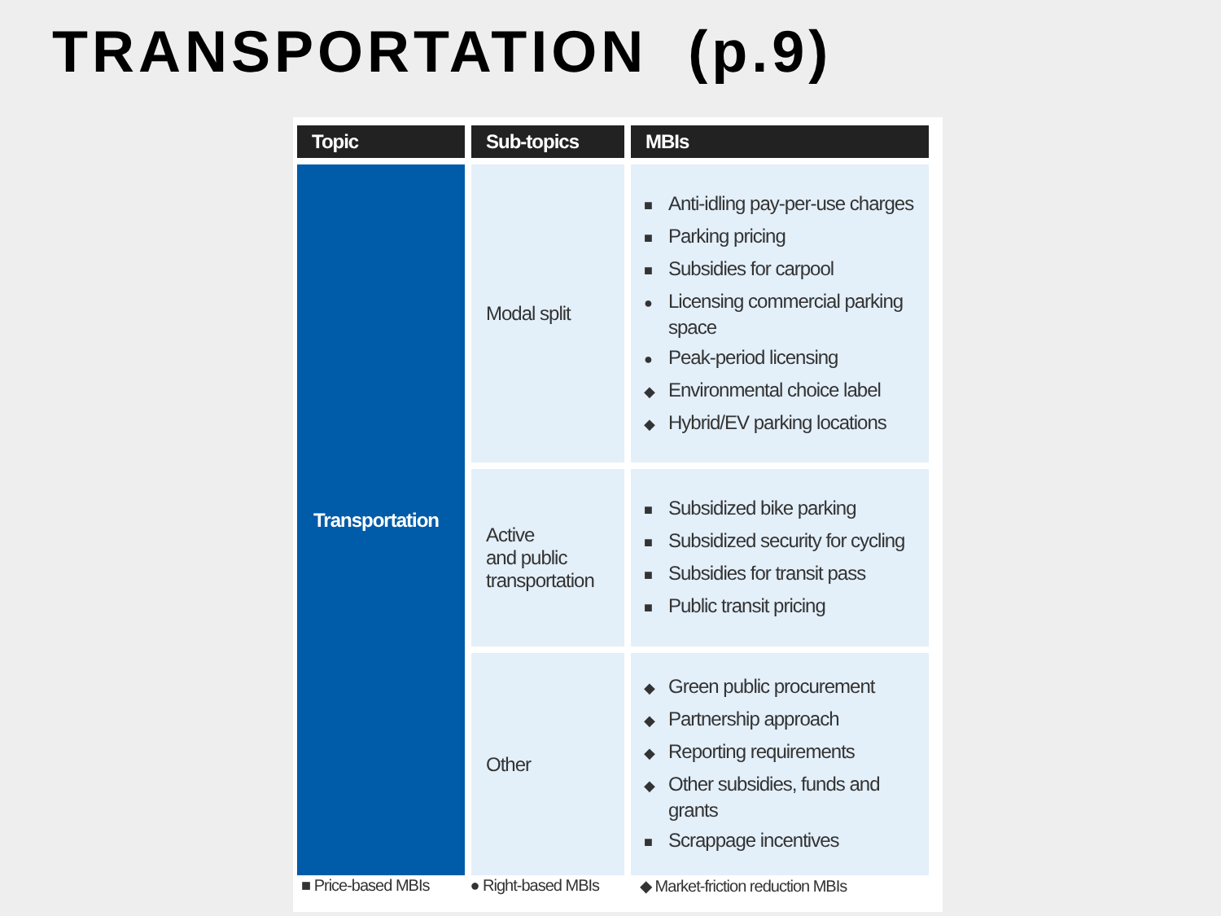TRANSPORTATION (p.9)
| Topic | Sub-topics | MBIs |
| --- | --- | --- |
| Transportation | Modal split | ■ Anti-idling pay-per-use charges ■ Parking pricing ■ Subsidies for carpool ● Licensing commercial parking space ● Peak-period licensing ◆ Environmental choice label ◆ Hybrid/EV parking locations |
| | Active and public transportation | ■ Subsidized bike parking ■ Subsidized security for cycling ■ Subsidies for transit pass ■ Public transit pricing |
| | Other | ◆ Green public procurement ◆ Partnership approach ◆ Reporting requirements ◆ Other subsidies, funds and grants ■ Scrappage incentives |
■ Price-based MBIs ● Right-based MBIs ◆ Market-friction reduction MBIs